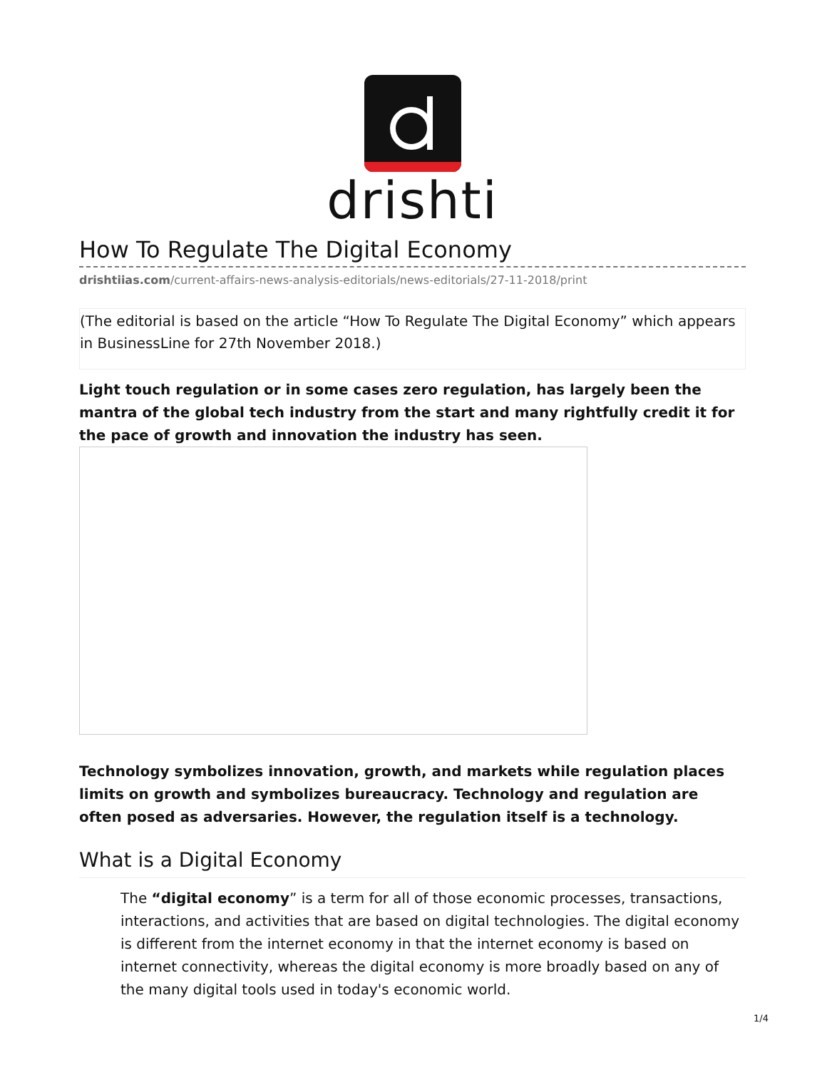drishti
How To Regulate The Digital Economy
drishtiias.com/current-affairs-news-analysis-editorials/news-editorials/27-11-2018/print
(The editorial is based on the article “How To Regulate The Digital Economy” which appears in BusinessLine for 27th November 2018.)
Light touch regulation or in some cases zero regulation, has largely been the mantra of the global tech industry from the start and many rightfully credit it for the pace of growth and innovation the industry has seen.
Technology symbolizes innovation, growth, and markets while regulation places limits on growth and symbolizes bureaucracy. Technology and regulation are often posed as adversaries. However, the regulation itself is a technology.
What is a Digital Economy
The “digital economy” is a term for all of those economic processes, transactions, interactions, and activities that are based on digital technologies. The digital economy is different from the internet economy in that the internet economy is based on internet connectivity, whereas the digital economy is more broadly based on any of the many digital tools used in today's economic world.
1/4